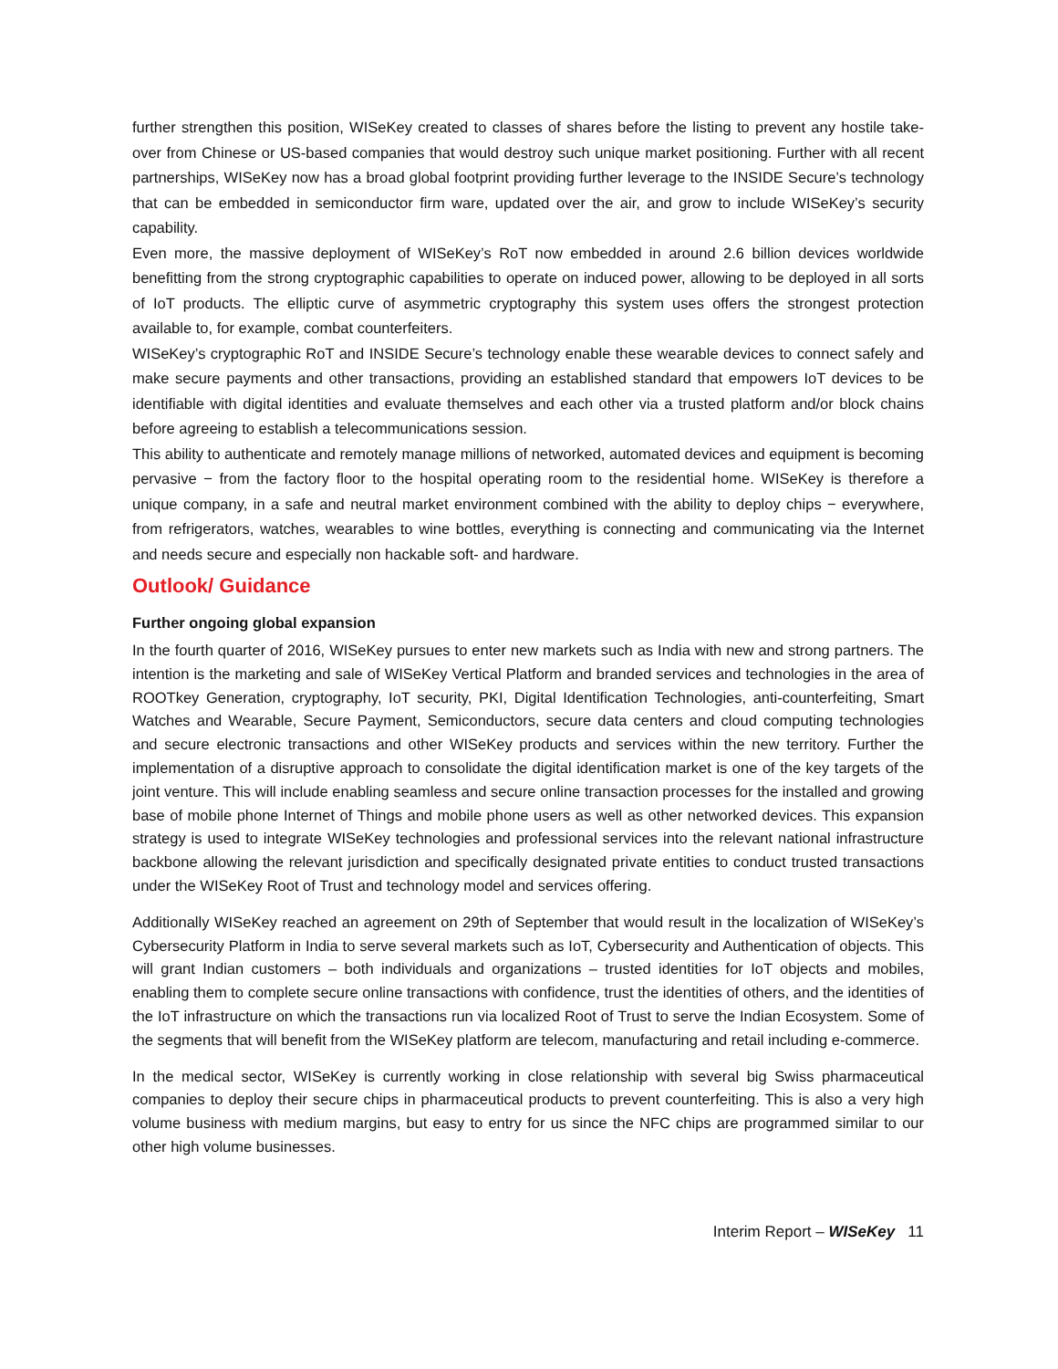further strengthen this position, WISeKey created to classes of shares before the listing to prevent any hostile take-over from Chinese or US-based companies that would destroy such unique market positioning. Further with all recent partnerships, WISeKey now has a broad global footprint providing further leverage to the INSIDE Secure’s technology that can be embedded in semiconductor firm ware, updated over the air, and grow to include WISeKey’s security capability.
Even more, the massive deployment of WISeKey’s RoT now embedded in around 2.6 billion devices worldwide benefitting from the strong cryptographic capabilities to operate on induced power, allowing to be deployed in all sorts of IoT products. The elliptic curve of asymmetric cryptography this system uses offers the strongest protection available to, for example, combat counterfeiters.
WISeKey’s cryptographic RoT and INSIDE Secure’s technology enable these wearable devices to connect safely and make secure payments and other transactions, providing an established standard that empowers IoT devices to be identifiable with digital identities and evaluate themselves and each other via a trusted platform and/or block chains before agreeing to establish a telecommunications session.
This ability to authenticate and remotely manage millions of networked, automated devices and equipment is becoming pervasive − from the factory floor to the hospital operating room to the residential home. WISeKey is therefore a unique company, in a safe and neutral market environment combined with the ability to deploy chips − everywhere, from refrigerators, watches, wearables to wine bottles, everything is connecting and communicating via the Internet and needs secure and especially non hackable soft- and hardware.
Outlook/ Guidance
Further ongoing global expansion
In the fourth quarter of 2016, WISeKey pursues to enter new markets such as India with new and strong partners. The intention is the marketing and sale of WISeKey Vertical Platform and branded services and technologies in the area of ROOTkey Generation, cryptography, IoT security, PKI, Digital Identification Technologies, anti-counterfeiting, Smart Watches and Wearable, Secure Payment, Semiconductors, secure data centers and cloud computing technologies and secure electronic transactions and other WISeKey products and services within the new territory. Further the implementation of a disruptive approach to consolidate the digital identification market is one of the key targets of the joint venture. This will include enabling seamless and secure online transaction processes for the installed and growing base of mobile phone Internet of Things and mobile phone users as well as other networked devices. This expansion strategy is used to integrate WISeKey technologies and professional services into the relevant national infrastructure backbone allowing the relevant jurisdiction and specifically designated private entities to conduct trusted transactions under the WISeKey Root of Trust and technology model and services offering.
Additionally WISeKey reached an agreement on 29th of September that would result in the localization of WISeKey’s Cybersecurity Platform in India to serve several markets such as IoT, Cybersecurity and Authentication of objects. This will grant Indian customers – both individuals and organizations – trusted identities for IoT objects and mobiles, enabling them to complete secure online transactions with confidence, trust the identities of others, and the identities of the IoT infrastructure on which the transactions run via localized Root of Trust to serve the Indian Ecosystem. Some of the segments that will benefit from the WISeKey platform are telecom, manufacturing and retail including e-commerce.
In the medical sector, WISeKey is currently working in close relationship with several big Swiss pharmaceutical companies to deploy their secure chips in pharmaceutical products to prevent counterfeiting. This is also a very high volume business with medium margins, but easy to entry for us since the NFC chips are programmed similar to our other high volume businesses.
Interim Report – WISeKey 11